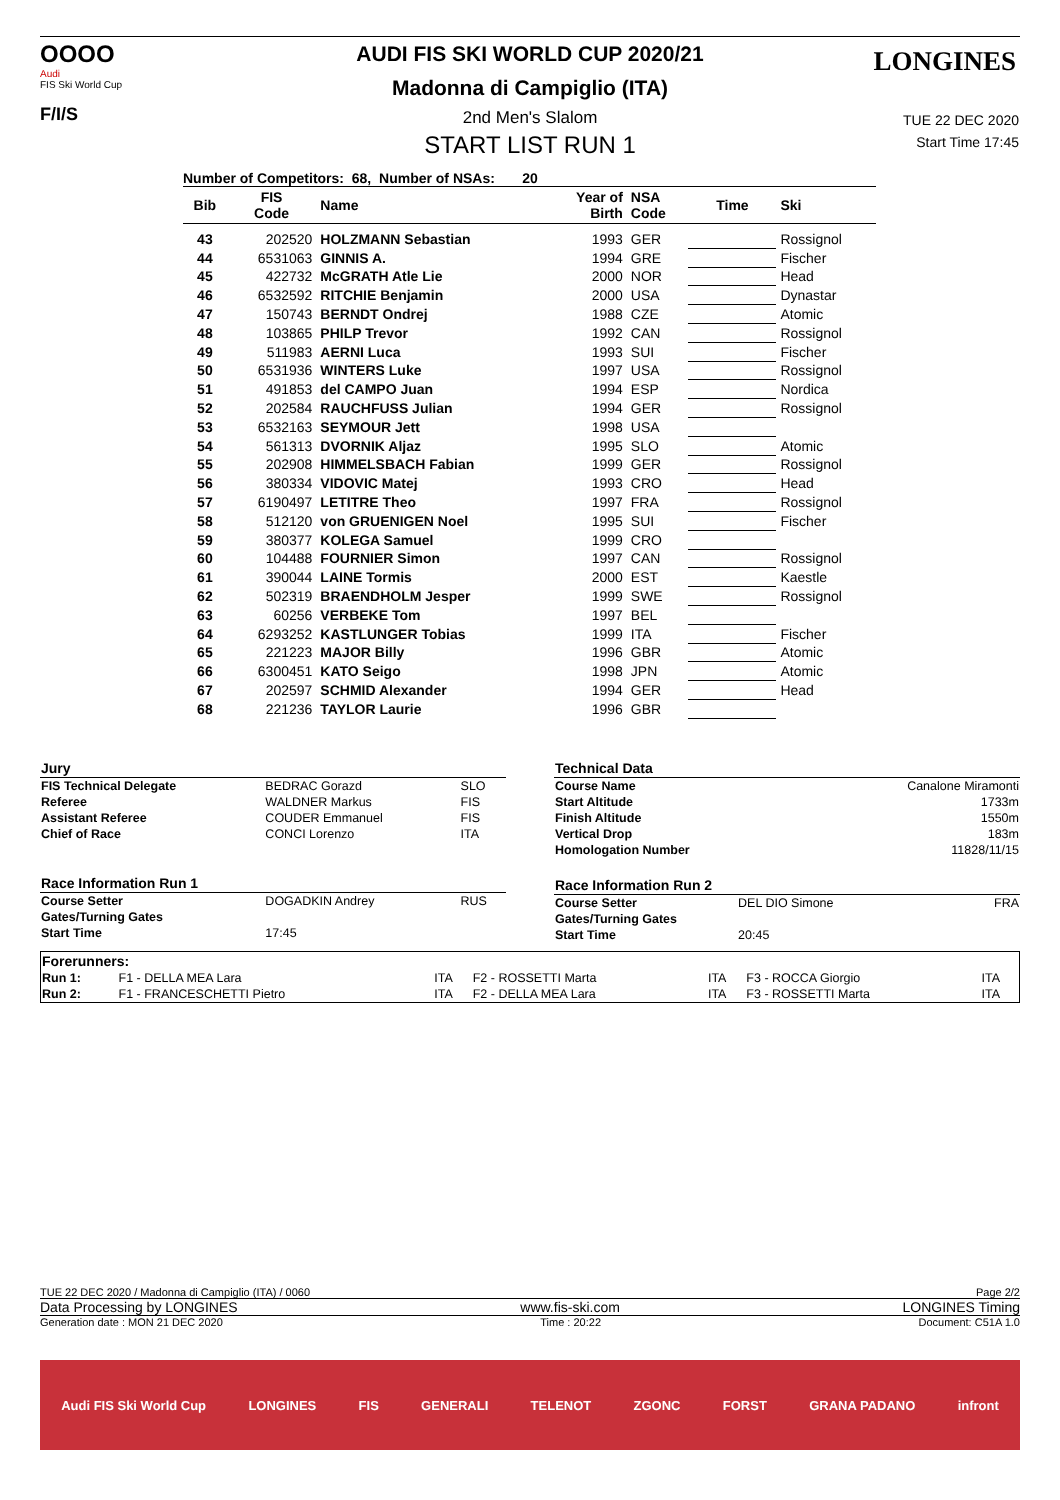OOOO
Audi
FIS Ski World Cup
F/I/S
AUDI FIS SKI WORLD CUP 2020/21
Madonna di Campiglio (ITA)
LONGINES
2nd Men's Slalom
START LIST RUN 1
TUE 22 DEC 2020
Start Time 17:45
Number of Competitors: 68, Number of NSAs: 20
| Bib | FIS Code | Name | Year of Birth | NSA Code | Time | Ski |
| --- | --- | --- | --- | --- | --- | --- |
| 43 | 202520 | HOLZMANN Sebastian | 1993 | GER | | Rossignol |
| 44 | 6531063 | GINNIS A. | 1994 | GRE | | Fischer |
| 45 | 422732 | McGRATH Atle Lie | 2000 | NOR | | Head |
| 46 | 6532592 | RITCHIE Benjamin | 2000 | USA | | Dynastar |
| 47 | 150743 | BERNDT Ondrej | 1988 | CZE | | Atomic |
| 48 | 103865 | PHILP Trevor | 1992 | CAN | | Rossignol |
| 49 | 511983 | AERNI Luca | 1993 | SUI | | Fischer |
| 50 | 6531936 | WINTERS Luke | 1997 | USA | | Rossignol |
| 51 | 491853 | del CAMPO Juan | 1994 | ESP | | Nordica |
| 52 | 202584 | RAUCHFUSS Julian | 1994 | GER | | Rossignol |
| 53 | 6532163 | SEYMOUR Jett | 1998 | USA | | |
| 54 | 561313 | DVORNIK Aljaz | 1995 | SLO | | Atomic |
| 55 | 202908 | HIMMELSBACH Fabian | 1999 | GER | | Rossignol |
| 56 | 380334 | VIDOVIC Matej | 1993 | CRO | | Head |
| 57 | 6190497 | LETITRE Theo | 1997 | FRA | | Rossignol |
| 58 | 512120 | von GRUENIGEN Noel | 1995 | SUI | | Fischer |
| 59 | 380377 | KOLEGA Samuel | 1999 | CRO | | |
| 60 | 104488 | FOURNIER Simon | 1997 | CAN | | Rossignol |
| 61 | 390044 | LAINE Tormis | 2000 | EST | | Kaestle |
| 62 | 502319 | BRAENDHOLM Jesper | 1999 | SWE | | Rossignol |
| 63 | 60256 | VERBEKE Tom | 1997 | BEL | | |
| 64 | 6293252 | KASTLUNGER Tobias | 1999 | ITA | | Fischer |
| 65 | 221223 | MAJOR Billy | 1996 | GBR | | Atomic |
| 66 | 6300451 | KATO Seigo | 1998 | JPN | | Atomic |
| 67 | 202597 | SCHMID Alexander | 1994 | GER | | Head |
| 68 | 221236 | TAYLOR Laurie | 1996 | GBR | | |
| Jury | | |
| --- | --- | --- |
| FIS Technical Delegate | BEDRAC Gorazd | SLO |
| Referee | WALDNER Markus | FIS |
| Assistant Referee | COUDER Emmanuel | FIS |
| Chief of Race | CONCI Lorenzo | ITA |
| Race Information Run 1 | | |
| Course Setter | DOGADKIN Andrey | RUS |
| Gates/Turning Gates | | |
| Start Time | 17:45 | |
| Technical Data | | |
| --- | --- | --- |
| Course Name | | Canalone Miramonti |
| Start Altitude | | 1733m |
| Finish Altitude | | 1550m |
| Vertical Drop | | 183m |
| Homologation Number | | 11828/11/15 |
| Race Information Run 2 | | |
| Course Setter | DEL DIO Simone | FRA |
| Gates/Turning Gates | | |
| Start Time | 20:45 | |
| Forerunners: | | | | | | |
| Run 1: | F1 - DELLA MEA Lara | ITA | F2 - ROSSETTI Marta | ITA | F3 - ROCCA Giorgio | ITA |
| Run 2: | F1 - FRANCESCHETTI Pietro | ITA | F2 - DELLA MEA Lara | ITA | F3 - ROSSETTI Marta | ITA |
TUE 22 DEC 2020 / Madonna di Campiglio (ITA) / 0060 Page 2/2
Data Processing by LONGINES www.fis-ski.com LONGINES Timing
Generation date : MON 21 DEC 2020 Time : 20:22 Document: C51A 1.0
Audi FIS Ski World Cup LONGINES FIS GENERALI TELENOT ZGONC FORST GRANA PADANO infront